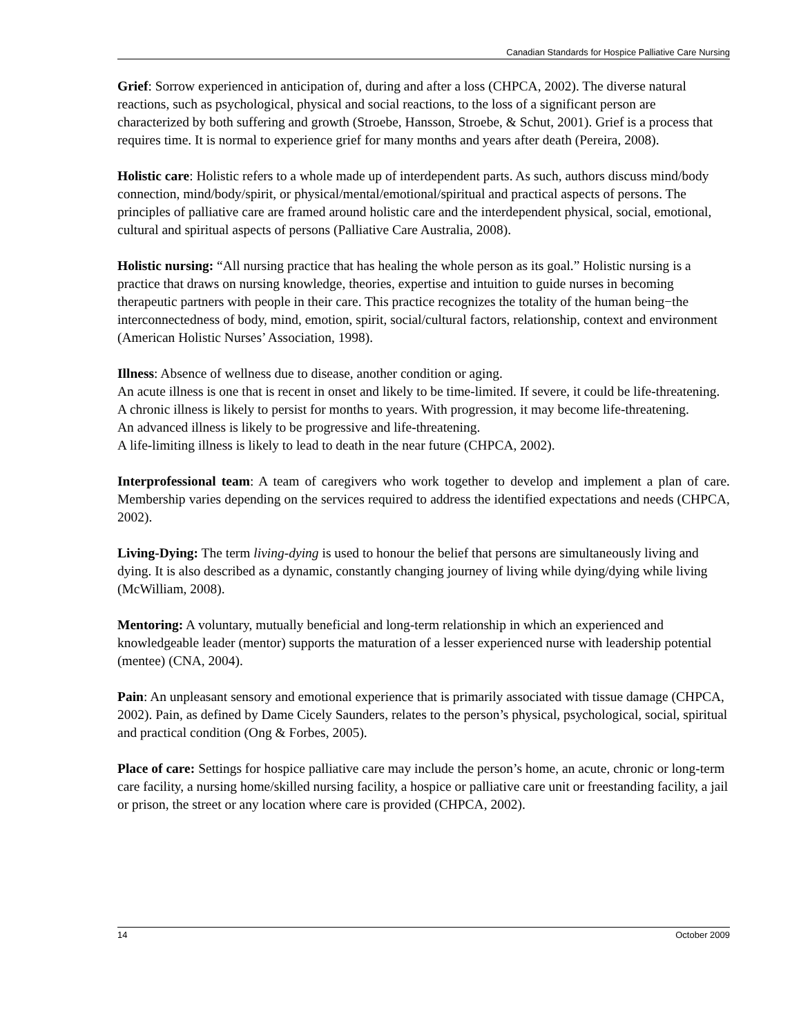Canadian Standards for Hospice Palliative Care Nursing
Grief: Sorrow experienced in anticipation of, during and after a loss (CHPCA, 2002). The diverse natural reactions, such as psychological, physical and social reactions, to the loss of a significant person are characterized by both suffering and growth (Stroebe, Hansson, Stroebe, & Schut, 2001). Grief is a process that requires time. It is normal to experience grief for many months and years after death (Pereira, 2008).
Holistic care: Holistic refers to a whole made up of interdependent parts. As such, authors discuss mind/body connection, mind/body/spirit, or physical/mental/emotional/spiritual and practical aspects of persons. The principles of palliative care are framed around holistic care and the interdependent physical, social, emotional, cultural and spiritual aspects of persons (Palliative Care Australia, 2008).
Holistic nursing: “All nursing practice that has healing the whole person as its goal.” Holistic nursing is a practice that draws on nursing knowledge, theories, expertise and intuition to guide nurses in becoming therapeutic partners with people in their care. This practice recognizes the totality of the human being−the interconnectedness of body, mind, emotion, spirit, social/cultural factors, relationship, context and environment (American Holistic Nurses’ Association, 1998).
Illness: Absence of wellness due to disease, another condition or aging.
An acute illness is one that is recent in onset and likely to be time-limited. If severe, it could be life-threatening.
A chronic illness is likely to persist for months to years. With progression, it may become life-threatening.
An advanced illness is likely to be progressive and life-threatening.
A life-limiting illness is likely to lead to death in the near future (CHPCA, 2002).
Interprofessional team: A team of caregivers who work together to develop and implement a plan of care. Membership varies depending on the services required to address the identified expectations and needs (CHPCA, 2002).
Living-Dying: The term living-dying is used to honour the belief that persons are simultaneously living and dying. It is also described as a dynamic, constantly changing journey of living while dying/dying while living (McWilliam, 2008).
Mentoring: A voluntary, mutually beneficial and long-term relationship in which an experienced and knowledgeable leader (mentor) supports the maturation of a lesser experienced nurse with leadership potential (mentee) (CNA, 2004).
Pain: An unpleasant sensory and emotional experience that is primarily associated with tissue damage (CHPCA, 2002). Pain, as defined by Dame Cicely Saunders, relates to the person’s physical, psychological, social, spiritual and practical condition (Ong & Forbes, 2005).
Place of care: Settings for hospice palliative care may include the person’s home, an acute, chronic or long-term care facility, a nursing home/skilled nursing facility, a hospice or palliative care unit or freestanding facility, a jail or prison, the street or any location where care is provided (CHPCA, 2002).
14 October 2009